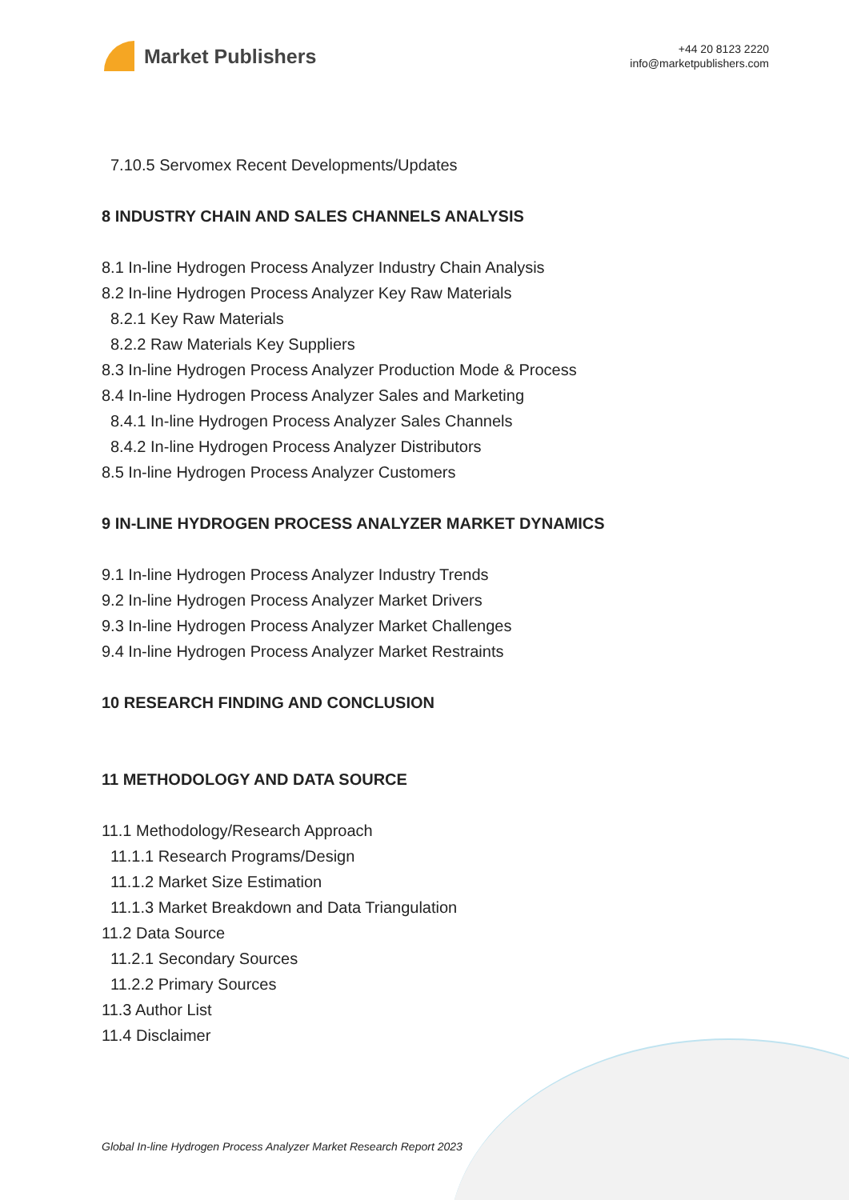Market Publishers
+44 20 8123 2220
info@marketpublishers.com
7.10.5 Servomex Recent Developments/Updates
8 INDUSTRY CHAIN AND SALES CHANNELS ANALYSIS
8.1 In-line Hydrogen Process Analyzer Industry Chain Analysis
8.2 In-line Hydrogen Process Analyzer Key Raw Materials
8.2.1 Key Raw Materials
8.2.2 Raw Materials Key Suppliers
8.3 In-line Hydrogen Process Analyzer Production Mode & Process
8.4 In-line Hydrogen Process Analyzer Sales and Marketing
8.4.1 In-line Hydrogen Process Analyzer Sales Channels
8.4.2 In-line Hydrogen Process Analyzer Distributors
8.5 In-line Hydrogen Process Analyzer Customers
9 IN-LINE HYDROGEN PROCESS ANALYZER MARKET DYNAMICS
9.1 In-line Hydrogen Process Analyzer Industry Trends
9.2 In-line Hydrogen Process Analyzer Market Drivers
9.3 In-line Hydrogen Process Analyzer Market Challenges
9.4 In-line Hydrogen Process Analyzer Market Restraints
10 RESEARCH FINDING AND CONCLUSION
11 METHODOLOGY AND DATA SOURCE
11.1 Methodology/Research Approach
11.1.1 Research Programs/Design
11.1.2 Market Size Estimation
11.1.3 Market Breakdown and Data Triangulation
11.2 Data Source
11.2.1 Secondary Sources
11.2.2 Primary Sources
11.3 Author List
11.4 Disclaimer
Global In-line Hydrogen Process Analyzer Market Research Report 2023